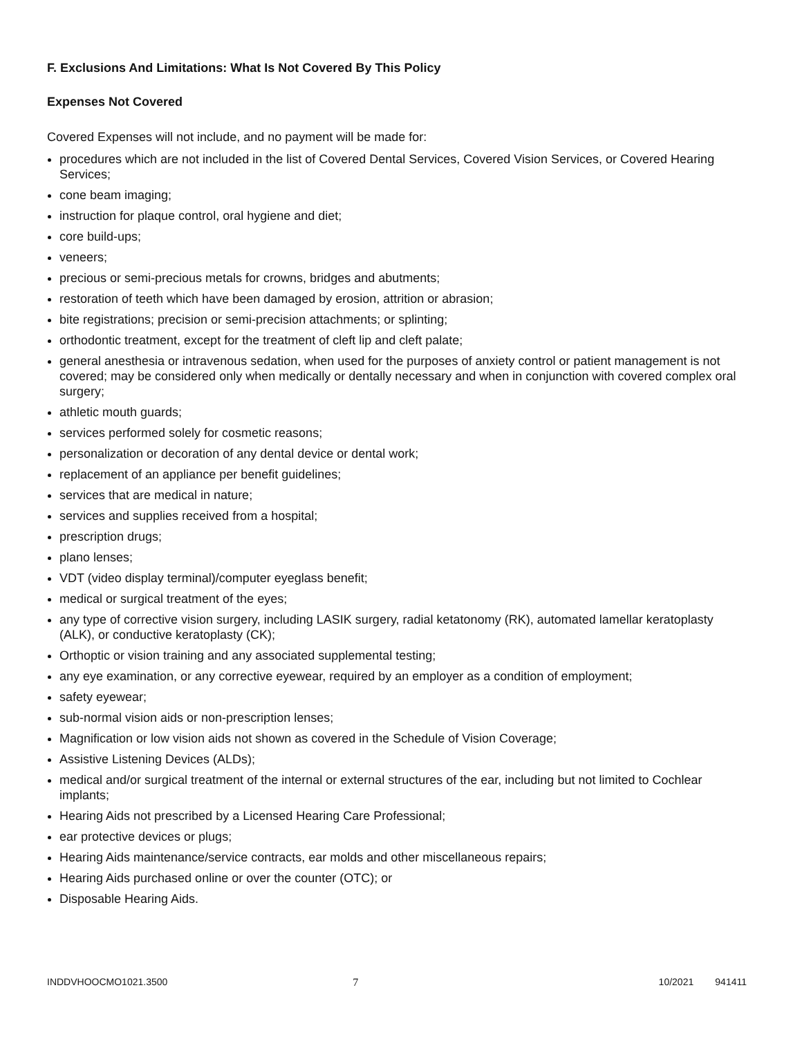F. Exclusions And Limitations: What Is Not Covered By This Policy
Expenses Not Covered
Covered Expenses will not include, and no payment will be made for:
procedures which are not included in the list of Covered Dental Services, Covered Vision Services, or Covered Hearing Services;
cone beam imaging;
instruction for plaque control, oral hygiene and diet;
core build-ups;
veneers;
precious or semi-precious metals for crowns, bridges and abutments;
restoration of teeth which have been damaged by erosion, attrition or abrasion;
bite registrations; precision or semi-precision attachments; or splinting;
orthodontic treatment, except for the treatment of cleft lip and cleft palate;
general anesthesia or intravenous sedation, when used for the purposes of anxiety control or patient management is not covered; may be considered only when medically or dentally necessary and when in conjunction with covered complex oral surgery;
athletic mouth guards;
services performed solely for cosmetic reasons;
personalization or decoration of any dental device or dental work;
replacement of an appliance per benefit guidelines;
services that are medical in nature;
services and supplies received from a hospital;
prescription drugs;
plano lenses;
VDT (video display terminal)/computer eyeglass benefit;
medical or surgical treatment of the eyes;
any type of corrective vision surgery, including LASIK surgery, radial ketatonomy (RK), automated lamellar keratoplasty (ALK), or conductive keratoplasty (CK);
Orthoptic or vision training and any associated supplemental testing;
any eye examination, or any corrective eyewear, required by an employer as a condition of employment;
safety eyewear;
sub-normal vision aids or non-prescription lenses;
Magnification or low vision aids not shown as covered in the Schedule of Vision Coverage;
Assistive Listening Devices (ALDs);
medical and/or surgical treatment of the internal or external structures of the ear, including but not limited to Cochlear implants;
Hearing Aids not prescribed by a Licensed Hearing Care Professional;
ear protective devices or plugs;
Hearing Aids maintenance/service contracts, ear molds and other miscellaneous repairs;
Hearing Aids purchased online or over the counter (OTC); or
Disposable Hearing Aids.
INDDVHOOCMO1021.3500 7 10/2021 941411